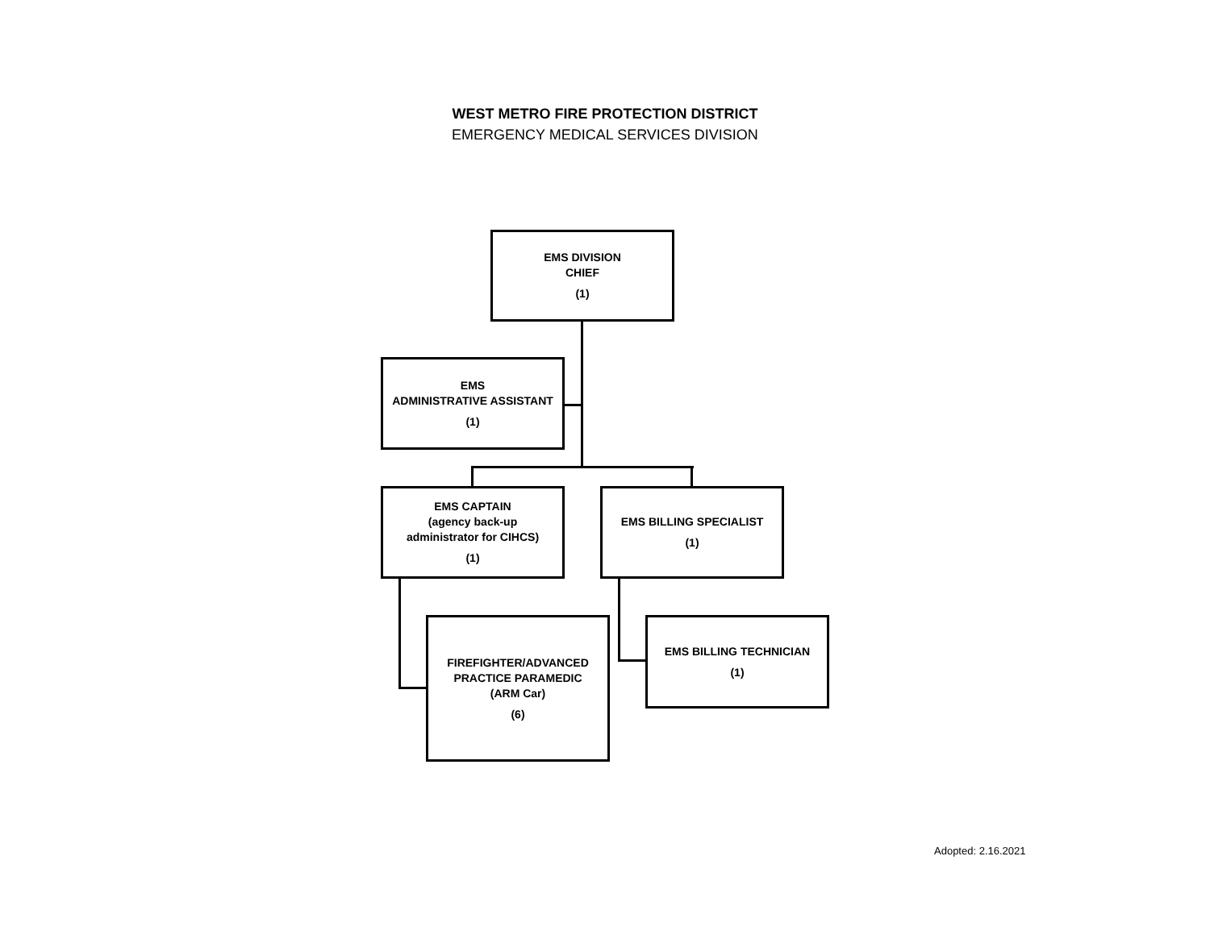WEST METRO FIRE PROTECTION DISTRICT
EMERGENCY MEDICAL SERVICES DIVISION
EMS DIVISION
CHIEF
(1)
EMS
ADMINISTRATIVE ASSISTANT
(1)
EMS CAPTAIN
(agency back-up
administrator for CIHCS)
(1)
EMS BILLING SPECIALIST
(1)
FIREFIGHTER/ADVANCED
PRACTICE PARAMEDIC
(ARM Car)
(6)
EMS BILLING TECHNICIAN
(1)
Adopted: 2.16.2021